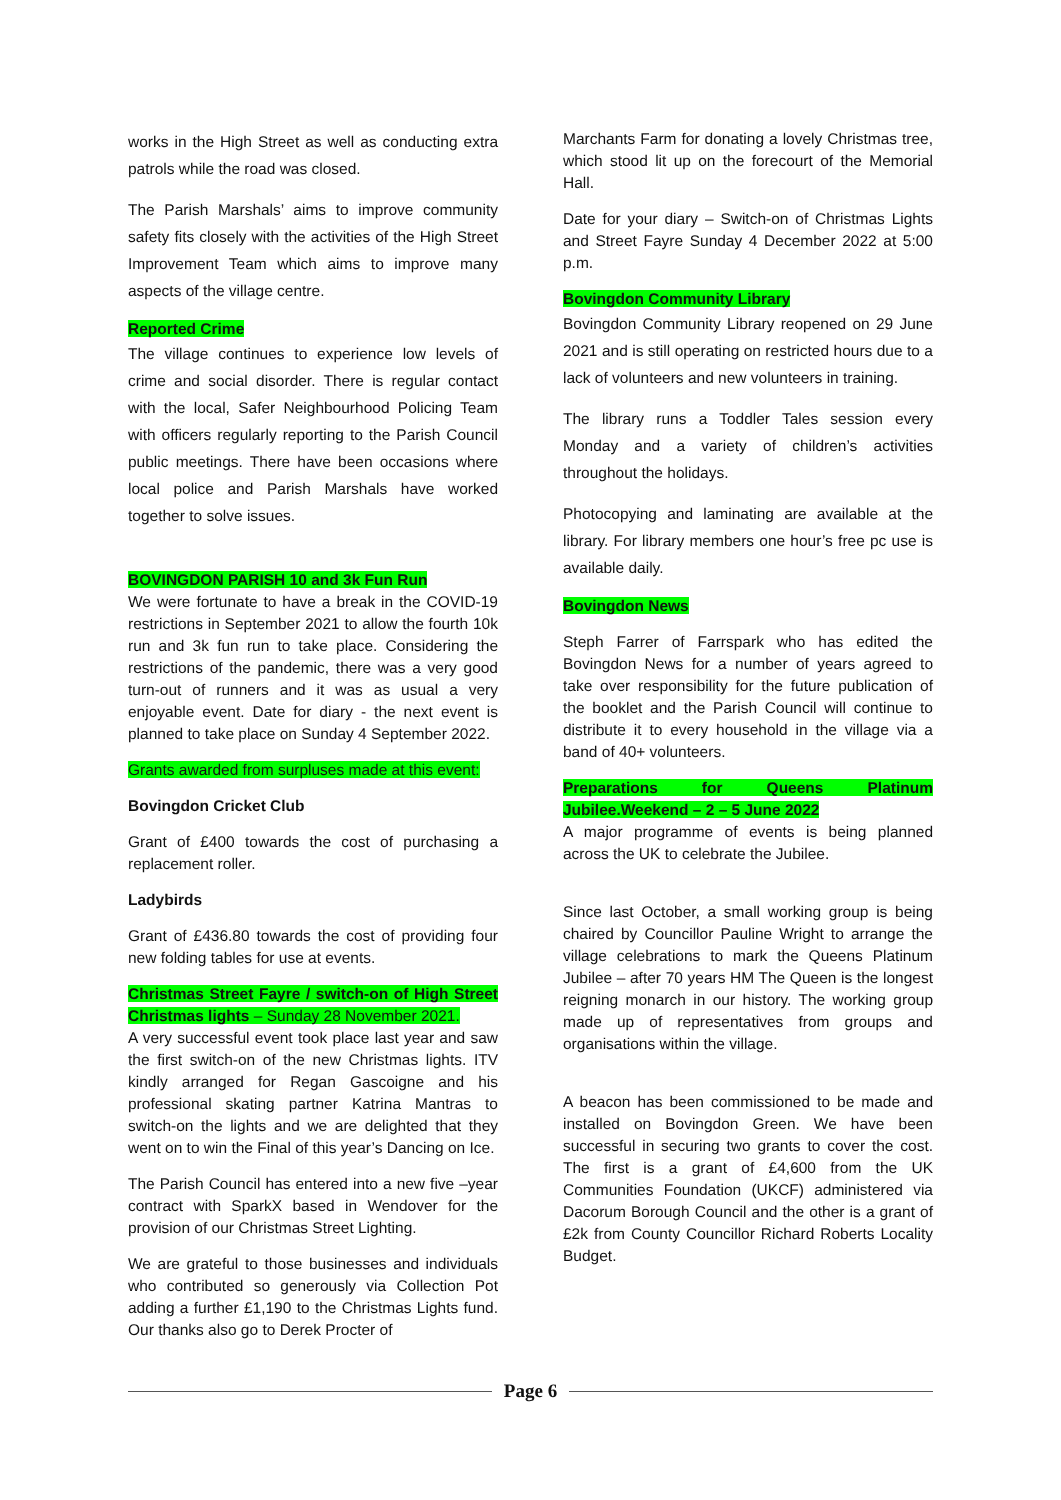works in the High Street as well as conducting extra patrols while the road was closed.
The Parish Marshals’ aims to improve community safety fits closely with the activities of the High Street Improvement Team which aims to improve many aspects of the village centre.
Reported Crime
The village continues to experience low levels of crime and social disorder. There is regular contact with the local, Safer Neighbourhood Policing Team with officers regularly reporting to the Parish Council public meetings. There have been occasions where local police and Parish Marshals have worked together to solve issues.
BOVINGDON PARISH 10 and 3k Fun Run
We were fortunate to have a break in the COVID-19 restrictions in September 2021 to allow the fourth 10k run and 3k fun run to take place. Considering the restrictions of the pandemic, there was a very good turn-out of runners and it was as usual a very enjoyable event. Date for diary - the next event is planned to take place on Sunday 4 September 2022.
Grants awarded from surpluses made at this event:
Bovingdon Cricket Club
Grant of £400 towards the cost of purchasing a replacement roller.
Ladybirds
Grant of £436.80 towards the cost of providing four new folding tables for use at events.
Christmas Street Fayre / switch-on of High Street Christmas lights – Sunday 28 November 2021.
A very successful event took place last year and saw the first switch-on of the new Christmas lights. ITV kindly arranged for Regan Gascoigne and his professional skating partner Katrina Mantras to switch-on the lights and we are delighted that they went on to win the Final of this year’s Dancing on Ice.
The Parish Council has entered into a new five –year contract with SparkX based in Wendover for the provision of our Christmas Street Lighting.
We are grateful to those businesses and individuals who contributed so generously via Collection Pot adding a further £1,190 to the Christmas Lights fund. Our thanks also go to Derek Procter of
Marchants Farm for donating a lovely Christmas tree, which stood lit up on the forecourt of the Memorial Hall.
Date for your diary – Switch-on of Christmas Lights and Street Fayre Sunday 4 December 2022 at 5:00 p.m.
Bovingdon Community Library
Bovingdon Community Library reopened on 29 June 2021 and is still operating on restricted hours due to a lack of volunteers and new volunteers in training.
The library runs a Toddler Tales session every Monday and a variety of children’s activities throughout the holidays.
Photocopying and laminating are available at the library. For library members one hour’s free pc use is available daily.
Bovingdon News
Steph Farrer of Farrspark who has edited the Bovingdon News for a number of years agreed to take over responsibility for the future publication of the booklet and the Parish Council will continue to distribute it to every household in the village via a band of 40+ volunteers.
Preparations for Queens Platinum Jubilee.Weekend – 2 – 5 June 2022
A major programme of events is being planned across the UK to celebrate the Jubilee.
Since last October, a small working group is being chaired by Councillor Pauline Wright to arrange the village celebrations to mark the Queens Platinum Jubilee – after 70 years HM The Queen is the longest reigning monarch in our history. The working group made up of representatives from groups and organisations within the village.
A beacon has been commissioned to be made and installed on Bovingdon Green. We have been successful in securing two grants to cover the cost. The first is a grant of £4,600 from the UK Communities Foundation (UKCF) administered via Dacorum Borough Council and the other is a grant of £2k from County Councillor Richard Roberts Locality Budget.
Page 6